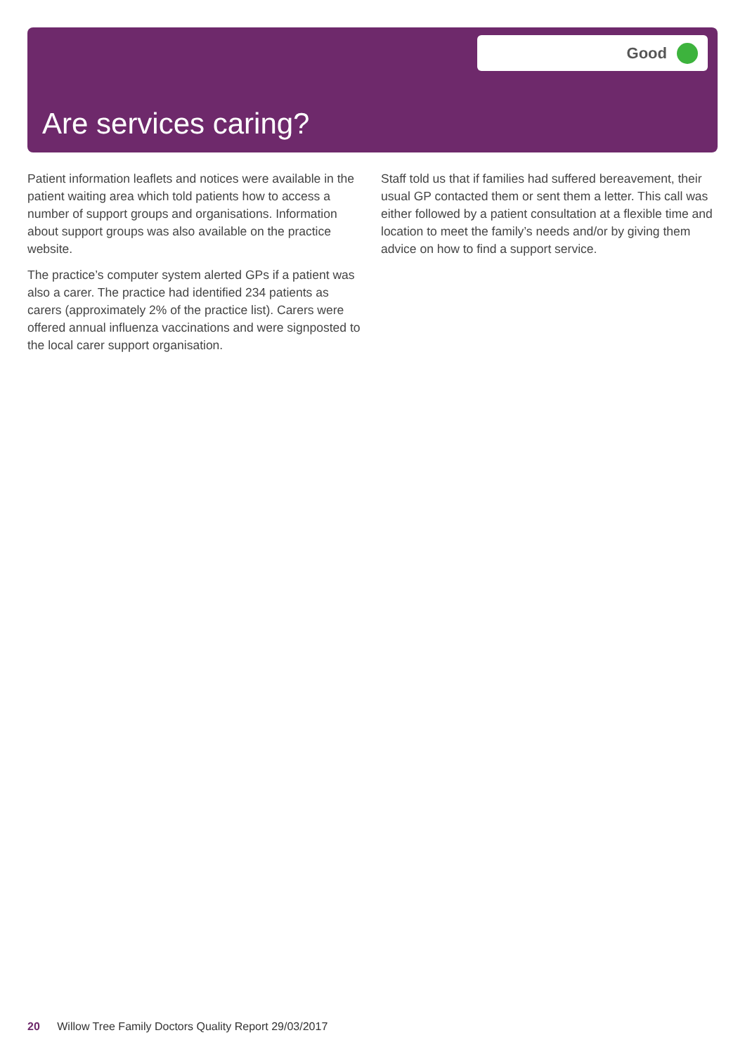Good
Are services caring?
Patient information leaflets and notices were available in the patient waiting area which told patients how to access a number of support groups and organisations. Information about support groups was also available on the practice website.
The practice’s computer system alerted GPs if a patient was also a carer. The practice had identified 234 patients as carers (approximately 2% of the practice list). Carers were offered annual influenza vaccinations and were signposted to the local carer support organisation.
Staff told us that if families had suffered bereavement, their usual GP contacted them or sent them a letter. This call was either followed by a patient consultation at a flexible time and location to meet the family’s needs and/or by giving them advice on how to find a support service.
20 Willow Tree Family Doctors Quality Report 29/03/2017